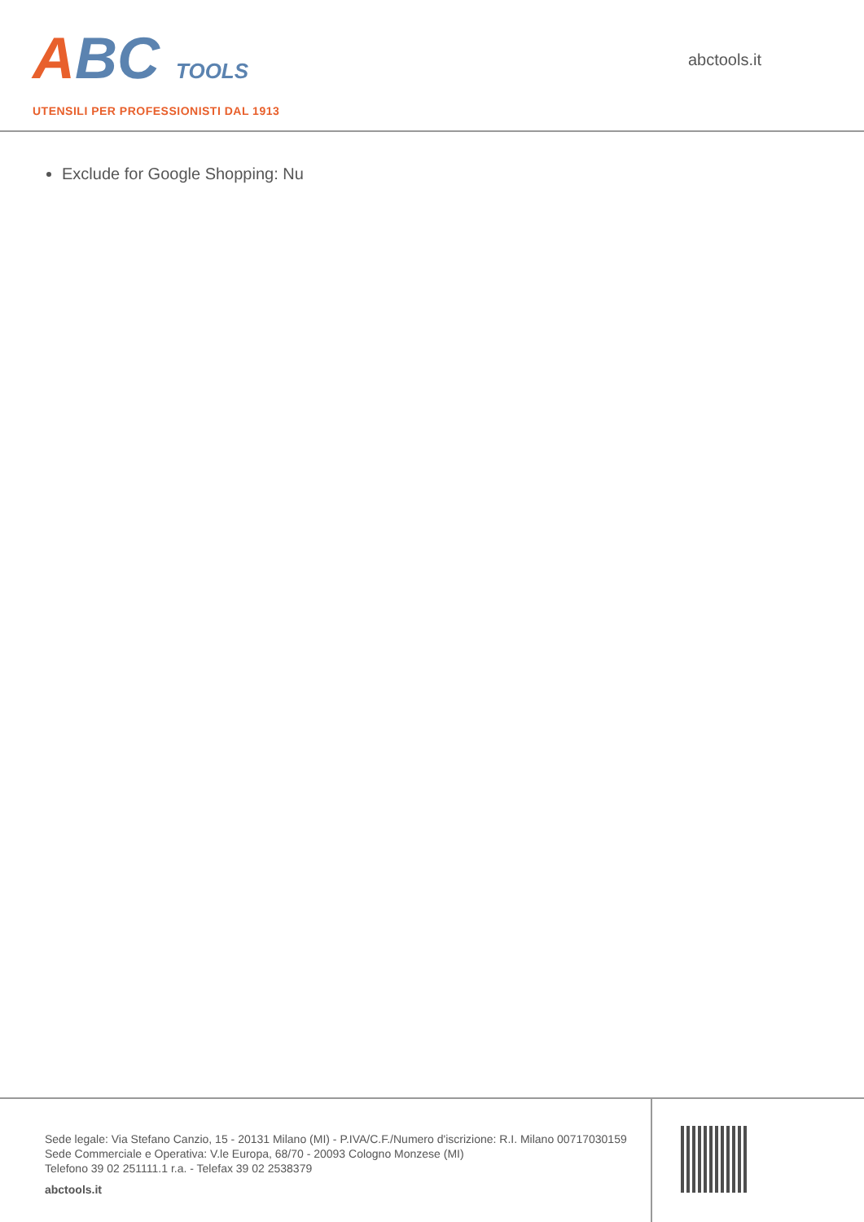ABC TOOLS
UTENSILI PER PROFESSIONISTI DAL 1913
abctools.it
Exclude for Google Shopping: Nu
Sede legale: Via Stefano Canzio, 15 - 20131 Milano (MI) - P.IVA/C.F./Numero d'iscrizione: R.I. Milano 00717030159
Sede Commerciale e Operativa: V.le Europa, 68/70 - 20093 Cologno Monzese (MI)
Telefono 39 02 251111.1 r.a. - Telefax 39 02 2538379
abctools.it